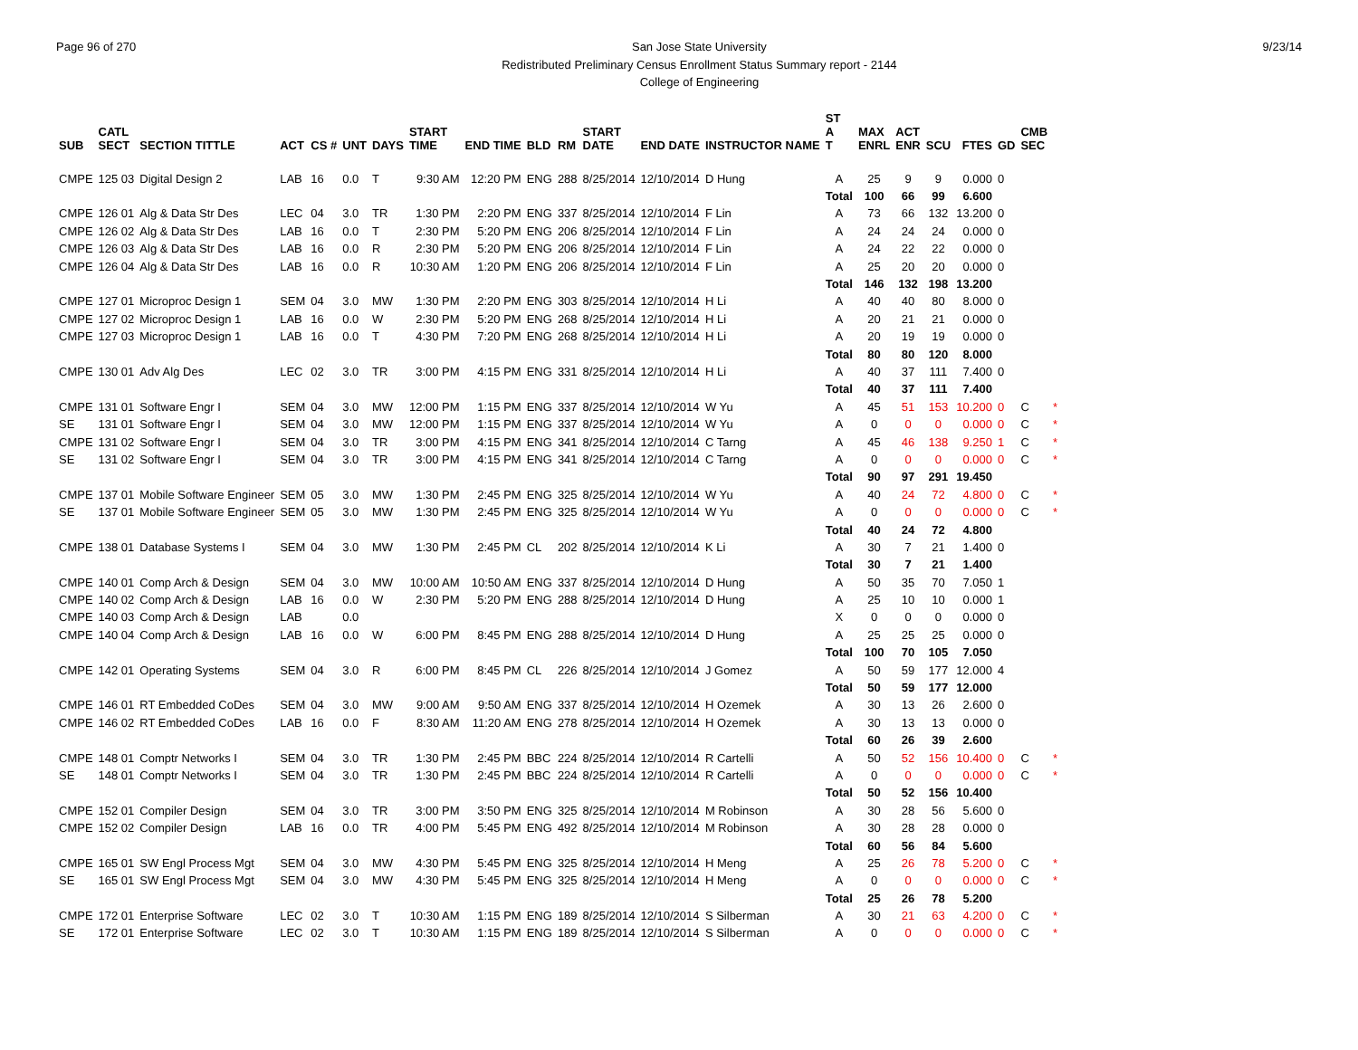Page 96 of 270 San Jose State University
Redistributed Preliminary Census Enrollment Status Summary report - 2144
College of Engineering
9/23/14
| SUB | CATL SECT | SECTION TITTLE | ACT | CS # | UNT | DAYS | START TIME | END TIME | BLD | RM | START DATE | END DATE | INSTRUCTOR NAME | ST A T | MAX ENRL | ACT ENR | SCU | FTES | GD | CMB SEC | |
| --- | --- | --- | --- | --- | --- | --- | --- | --- | --- | --- | --- | --- | --- | --- | --- | --- | --- | --- | --- | --- | --- |
| CMPE | 125 03 | Digital Design 2 | LAB | 16 | 0.0 | T | 9:30 AM | 12:20 PM | ENG | 288 | 8/25/2014 | 12/10/2014 | D Hung | A | 25 | 9 | 9 | 0.000 | 0 | | |
| | | | | | | | | | | | | | | Total | 100 | 66 | 99 | 6.600 | | | |
| CMPE | 126 01 | Alg & Data Str Des | LEC | 04 | 3.0 | TR | 1:30 PM | 2:20 PM | ENG | 337 | 8/25/2014 | 12/10/2014 | F Lin | A | 73 | 66 | 132 | 13.200 | 0 | | |
| CMPE | 126 02 | Alg & Data Str Des | LAB | 16 | 0.0 | T | 2:30 PM | 5:20 PM | ENG | 206 | 8/25/2014 | 12/10/2014 | F Lin | A | 24 | 24 | 24 | 0.000 | 0 | | |
| CMPE | 126 03 | Alg & Data Str Des | LAB | 16 | 0.0 | R | 2:30 PM | 5:20 PM | ENG | 206 | 8/25/2014 | 12/10/2014 | F Lin | A | 24 | 22 | 22 | 0.000 | 0 | | |
| CMPE | 126 04 | Alg & Data Str Des | LAB | 16 | 0.0 | R | 10:30 AM | 1:20 PM | ENG | 206 | 8/25/2014 | 12/10/2014 | F Lin | A | 25 | 20 | 20 | 0.000 | 0 | | |
| | | | | | | | | | | | | | | Total | 146 | 132 | 198 | 13.200 | | | |
| CMPE | 127 01 | Microproc Design 1 | SEM | 04 | 3.0 | MW | 1:30 PM | 2:20 PM | ENG | 303 | 8/25/2014 | 12/10/2014 | H Li | A | 40 | 40 | 80 | 8.000 | 0 | | |
| CMPE | 127 02 | Microproc Design 1 | LAB | 16 | 0.0 | W | 2:30 PM | 5:20 PM | ENG | 268 | 8/25/2014 | 12/10/2014 | H Li | A | 20 | 21 | 21 | 0.000 | 0 | | |
| CMPE | 127 03 | Microproc Design 1 | LAB | 16 | 0.0 | T | 4:30 PM | 7:20 PM | ENG | 268 | 8/25/2014 | 12/10/2014 | H Li | A | 20 | 19 | 19 | 0.000 | 0 | | |
| | | | | | | | | | | | | | | Total | 80 | 80 | 120 | 8.000 | | | |
| CMPE | 130 01 | Adv Alg Des | LEC | 02 | 3.0 | TR | 3:00 PM | 4:15 PM | ENG | 331 | 8/25/2014 | 12/10/2014 | H Li | A | 40 | 37 | 111 | 7.400 | 0 | | |
| | | | | | | | | | | | | | | Total | 40 | 37 | 111 | 7.400 | | | |
| CMPE | 131 01 | Software Engr I | SEM | 04 | 3.0 | MW | 12:00 PM | 1:15 PM | ENG | 337 | 8/25/2014 | 12/10/2014 | W Yu | A | 45 | 51 | 153 | 10.200 | 0 | C | * |
| SE | 131 01 | Software Engr I | SEM | 04 | 3.0 | MW | 12:00 PM | 1:15 PM | ENG | 337 | 8/25/2014 | 12/10/2014 | W Yu | A | 0 | 0 | 0 | 0.000 | 0 | C | * |
| CMPE | 131 02 | Software Engr I | SEM | 04 | 3.0 | TR | 3:00 PM | 4:15 PM | ENG | 341 | 8/25/2014 | 12/10/2014 | C Tarng | A | 45 | 46 | 138 | 9.250 | 1 | C | * |
| SE | 131 02 | Software Engr I | SEM | 04 | 3.0 | TR | 3:00 PM | 4:15 PM | ENG | 341 | 8/25/2014 | 12/10/2014 | C Tarng | A | 0 | 0 | 0 | 0.000 | 0 | C | * |
| | | | | | | | | | | | | | | Total | 90 | 97 | 291 | 19.450 | | | |
| CMPE | 137 01 | Mobile Software Engineer | SEM | 05 | 3.0 | MW | 1:30 PM | 2:45 PM | ENG | 325 | 8/25/2014 | 12/10/2014 | W Yu | A | 40 | 24 | 72 | 4.800 | 0 | C | * |
| SE | 137 01 | Mobile Software Engineer | SEM | 05 | 3.0 | MW | 1:30 PM | 2:45 PM | ENG | 325 | 8/25/2014 | 12/10/2014 | W Yu | A | 0 | 0 | 0 | 0.000 | 0 | C | * |
| | | | | | | | | | | | | | | Total | 40 | 24 | 72 | 4.800 | | | |
| CMPE | 138 01 | Database Systems I | SEM | 04 | 3.0 | MW | 1:30 PM | 2:45 PM | CL | 202 | 8/25/2014 | 12/10/2014 | K Li | A | 30 | 7 | 21 | 1.400 | 0 | | |
| | | | | | | | | | | | | | | Total | 30 | 7 | 21 | 1.400 | | | |
| CMPE | 140 01 | Comp Arch & Design | SEM | 04 | 3.0 | MW | 10:00 AM | 10:50 AM | ENG | 337 | 8/25/2014 | 12/10/2014 | D Hung | A | 50 | 35 | 70 | 7.050 | 1 | | |
| CMPE | 140 02 | Comp Arch & Design | LAB | 16 | 0.0 | W | 2:30 PM | 5:20 PM | ENG | 288 | 8/25/2014 | 12/10/2014 | D Hung | A | 25 | 10 | 10 | 0.000 | 1 | | |
| CMPE | 140 03 | Comp Arch & Design | LAB | | 0.0 | | | | | | | | | X | 0 | 0 | 0 | 0.000 | 0 | | |
| CMPE | 140 04 | Comp Arch & Design | LAB | 16 | 0.0 | W | 6:00 PM | 8:45 PM | ENG | 288 | 8/25/2014 | 12/10/2014 | D Hung | A | 25 | 25 | 25 | 0.000 | 0 | | |
| | | | | | | | | | | | | | | Total | 100 | 70 | 105 | 7.050 | | | |
| CMPE | 142 01 | Operating Systems | SEM | 04 | 3.0 | R | 6:00 PM | 8:45 PM | CL | 226 | 8/25/2014 | 12/10/2014 | J Gomez | A | 50 | 59 | 177 | 12.000 | 4 | | |
| | | | | | | | | | | | | | | Total | 50 | 59 | 177 | 12.000 | | | |
| CMPE | 146 01 | RT Embedded CoDes | SEM | 04 | 3.0 | MW | 9:00 AM | 9:50 AM | ENG | 337 | 8/25/2014 | 12/10/2014 | H Ozemek | A | 30 | 13 | 26 | 2.600 | 0 | | |
| CMPE | 146 02 | RT Embedded CoDes | LAB | 16 | 0.0 | F | 8:30 AM | 11:20 AM | ENG | 278 | 8/25/2014 | 12/10/2014 | H Ozemek | A | 30 | 13 | 13 | 0.000 | 0 | | |
| | | | | | | | | | | | | | | Total | 60 | 26 | 39 | 2.600 | | | |
| CMPE | 148 01 | Comptr Networks I | SEM | 04 | 3.0 | TR | 1:30 PM | 2:45 PM | BBC | 224 | 8/25/2014 | 12/10/2014 | R Cartelli | A | 50 | 52 | 156 | 10.400 | 0 | C | * |
| SE | 148 01 | Comptr Networks I | SEM | 04 | 3.0 | TR | 1:30 PM | 2:45 PM | BBC | 224 | 8/25/2014 | 12/10/2014 | R Cartelli | A | 0 | 0 | 0 | 0.000 | 0 | C | * |
| | | | | | | | | | | | | | | Total | 50 | 52 | 156 | 10.400 | | | |
| CMPE | 152 01 | Compiler Design | SEM | 04 | 3.0 | TR | 3:00 PM | 3:50 PM | ENG | 325 | 8/25/2014 | 12/10/2014 | M Robinson | A | 30 | 28 | 56 | 5.600 | 0 | | |
| CMPE | 152 02 | Compiler Design | LAB | 16 | 0.0 | TR | 4:00 PM | 5:45 PM | ENG | 492 | 8/25/2014 | 12/10/2014 | M Robinson | A | 30 | 28 | 28 | 0.000 | 0 | | |
| | | | | | | | | | | | | | | Total | 60 | 56 | 84 | 5.600 | | | |
| CMPE | 165 01 | SW Engl Process Mgt | SEM | 04 | 3.0 | MW | 4:30 PM | 5:45 PM | ENG | 325 | 8/25/2014 | 12/10/2014 | H Meng | A | 25 | 26 | 78 | 5.200 | 0 | C | * |
| SE | 165 01 | SW Engl Process Mgt | SEM | 04 | 3.0 | MW | 4:30 PM | 5:45 PM | ENG | 325 | 8/25/2014 | 12/10/2014 | H Meng | A | 0 | 0 | 0 | 0.000 | 0 | C | * |
| | | | | | | | | | | | | | | Total | 25 | 26 | 78 | 5.200 | | | |
| CMPE | 172 01 | Enterprise Software | LEC | 02 | 3.0 | T | 10:30 AM | 1:15 PM | ENG | 189 | 8/25/2014 | 12/10/2014 | S Silberman | A | 30 | 21 | 63 | 4.200 | 0 | C | * |
| SE | 172 01 | Enterprise Software | LEC | 02 | 3.0 | T | 10:30 AM | 1:15 PM | ENG | 189 | 8/25/2014 | 12/10/2014 | S Silberman | A | 0 | 0 | 0 | 0.000 | 0 | C | * |